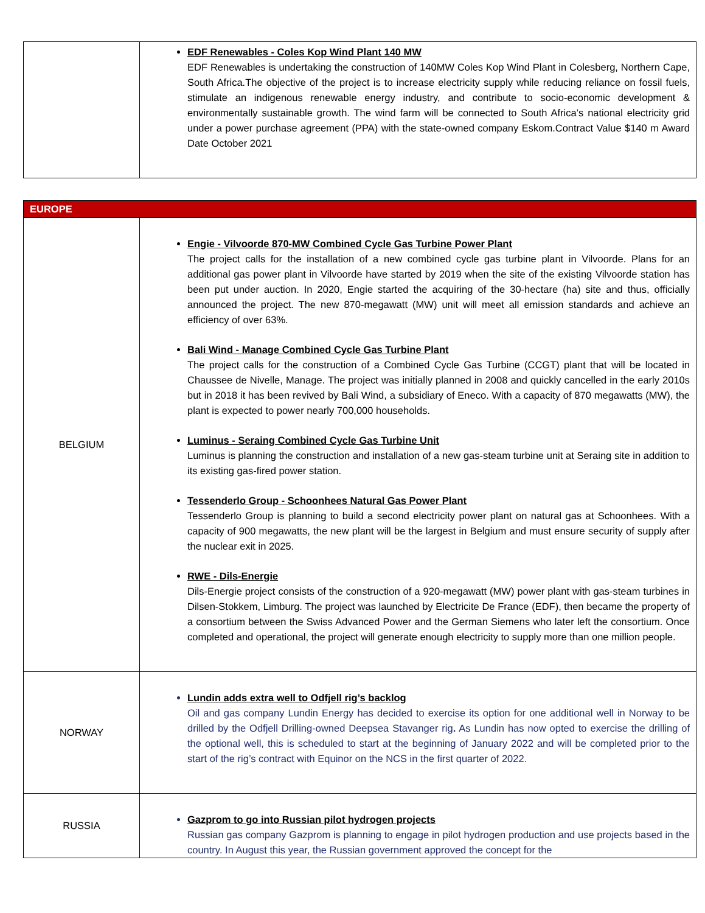| | EDF Renewables - Coles Kop Wind Plant 140 MW EDF Renewables is undertaking the construction of 140MW Coles Kop Wind Plant in Colesberg, Northern Cape, South Africa.The objective of the project is to increase electricity supply while reducing reliance on fossil fuels, stimulate an indigenous renewable energy industry, and contribute to socio-economic development & environmentally sustainable growth. The wind farm will be connected to South Africa’s national electricity grid under a power purchase agreement (PPA) with the state-owned company Eskom.Contract Value $140 m Award Date October 2021 |
| EUROPE | |
| BELGIUM | Engie - Vilvoorde 870-MW Combined Cycle Gas Turbine Power Plant The project calls for the installation of a new combined cycle gas turbine plant in Vilvoorde. Plans for an additional gas power plant in Vilvoorde have started by 2019 when the site of the existing Vilvoorde station has been put under auction. In 2020, Engie started the acquiring of the 30-hectare (ha) site and thus, officially announced the project. The new 870-megawatt (MW) unit will meet all emission standards and achieve an efficiency of over 63%. Bali Wind - Manage Combined Cycle Gas Turbine Plant The project calls for the construction of a Combined Cycle Gas Turbine (CCGT) plant that will be located in Chaussee de Nivelle, Manage. The project was initially planned in 2008 and quickly cancelled in the early 2010s but in 2018 it has been revived by Bali Wind, a subsidiary of Eneco. With a capacity of 870 megawatts (MW), the plant is expected to power nearly 700,000 households. Luminus - Seraing Combined Cycle Gas Turbine Unit Luminus is planning the construction and installation of a new gas-steam turbine unit at Seraing site in addition to its existing gas-fired power station. Tessenderlo Group - Schoonhees Natural Gas Power Plant Tessenderlo Group is planning to build a second electricity power plant on natural gas at Schoonhees. With a capacity of 900 megawatts, the new plant will be the largest in Belgium and must ensure security of supply after the nuclear exit in 2025. RWE - Dils-Energie Dils-Energie project consists of the construction of a 920-megawatt (MW) power plant with gas-steam turbines in Dilsen-Stokkem, Limburg. The project was launched by Electricite De France (EDF), then became the property of a consortium between the Swiss Advanced Power and the German Siemens who later left the consortium. Once completed and operational, the project will generate enough electricity to supply more than one million people. |
| NORWAY | Lundin adds extra well to Odfjell rig’s backlog Oil and gas company Lundin Energy has decided to exercise its option for one additional well in Norway to be drilled by the Odfjell Drilling-owned Deepsea Stavanger rig . As Lundin has now opted to exercise the drilling of the optional well, this is scheduled to start at the beginning of January 2022 and will be completed prior to the start of the rig’s contract with Equinor on the NCS in the first quarter of 2022. |
| RUSSIA | Gazprom to go into Russian pilot hydrogen projects Russian gas company Gazprom is planning to engage in pilot hydrogen production and use projects based in the country. In August this year, the Russian government approved the concept for the |